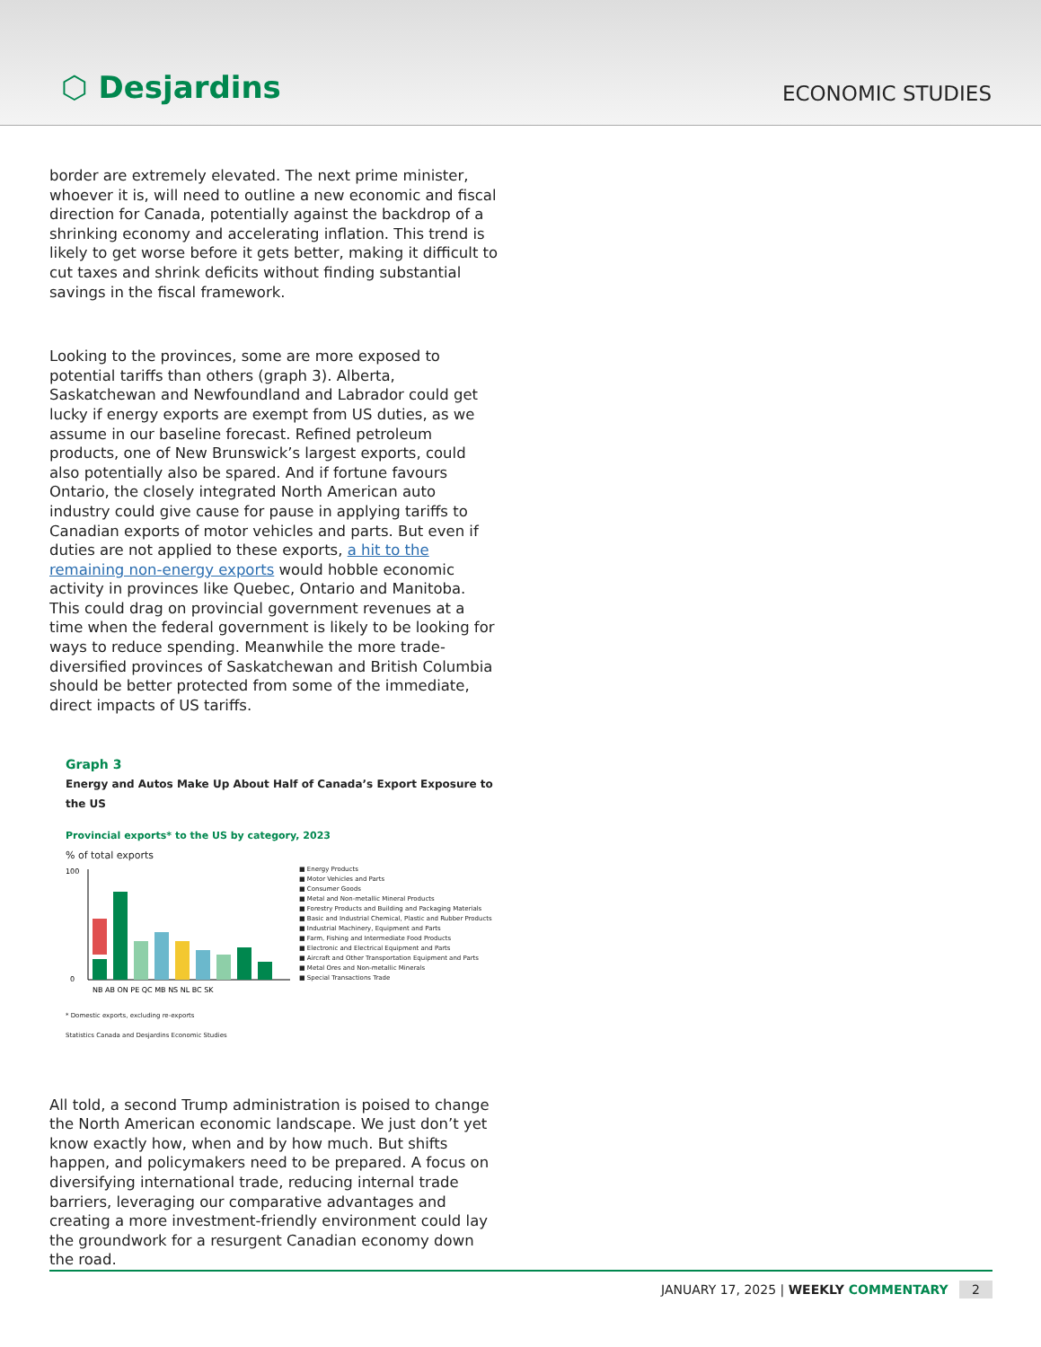⬡ Desjardins
ECONOMIC STUDIES
border are extremely elevated. The next prime minister, whoever it is, will need to outline a new economic and fiscal direction for Canada, potentially against the backdrop of a shrinking economy and accelerating inflation. This trend is likely to get worse before it gets better, making it difficult to cut taxes and shrink deficits without finding substantial savings in the fiscal framework.
Looking to the provinces, some are more exposed to potential tariffs than others (graph 3). Alberta, Saskatchewan and Newfoundland and Labrador could get lucky if energy exports are exempt from US duties, as we assume in our baseline forecast. Refined petroleum products, one of New Brunswick’s largest exports, could also potentially also be spared. And if fortune favours Ontario, the closely integrated North American auto industry could give cause for pause in applying tariffs to Canadian exports of motor vehicles and parts. But even if duties are not applied to these exports, a hit to the remaining non-energy exports would hobble economic activity in provinces like Quebec, Ontario and Manitoba. This could drag on provincial government revenues at a time when the federal government is likely to be looking for ways to reduce spending. Meanwhile the more trade-diversified provinces of Saskatchewan and British Columbia should be better protected from some of the immediate, direct impacts of US tariffs.
Graph 3
Energy and Autos Make Up About Half of Canada’s Export Exposure to the US
Provincial exports* to the US by category, 2023
% of total exports
100
0
NB AB ON PE QC MB NS NL BC SK
■ Energy Products
■ Motor Vehicles and Parts
■ Consumer Goods
■ Metal and Non-metallic Mineral Products
■ Forestry Products and Building and Packaging Materials
■ Basic and Industrial Chemical, Plastic and Rubber Products
■ Industrial Machinery, Equipment and Parts
■ Farm, Fishing and Intermediate Food Products
■ Electronic and Electrical Equipment and Parts
■ Aircraft and Other Transportation Equipment and Parts
■ Metal Ores and Non-metallic Minerals
■ Special Transactions Trade
* Domestic exports, excluding re-exports
Statistics Canada and Desjardins Economic Studies
All told, a second Trump administration is poised to change the North American economic landscape. We just don’t yet know exactly how, when and by how much. But shifts happen, and policymakers need to be prepared. A focus on diversifying international trade, reducing internal trade barriers, leveraging our comparative advantages and creating a more investment-friendly environment could lay the groundwork for a resurgent Canadian economy down the road.
JANUARY 17, 2025 | WEEKLY COMMENTARY 2